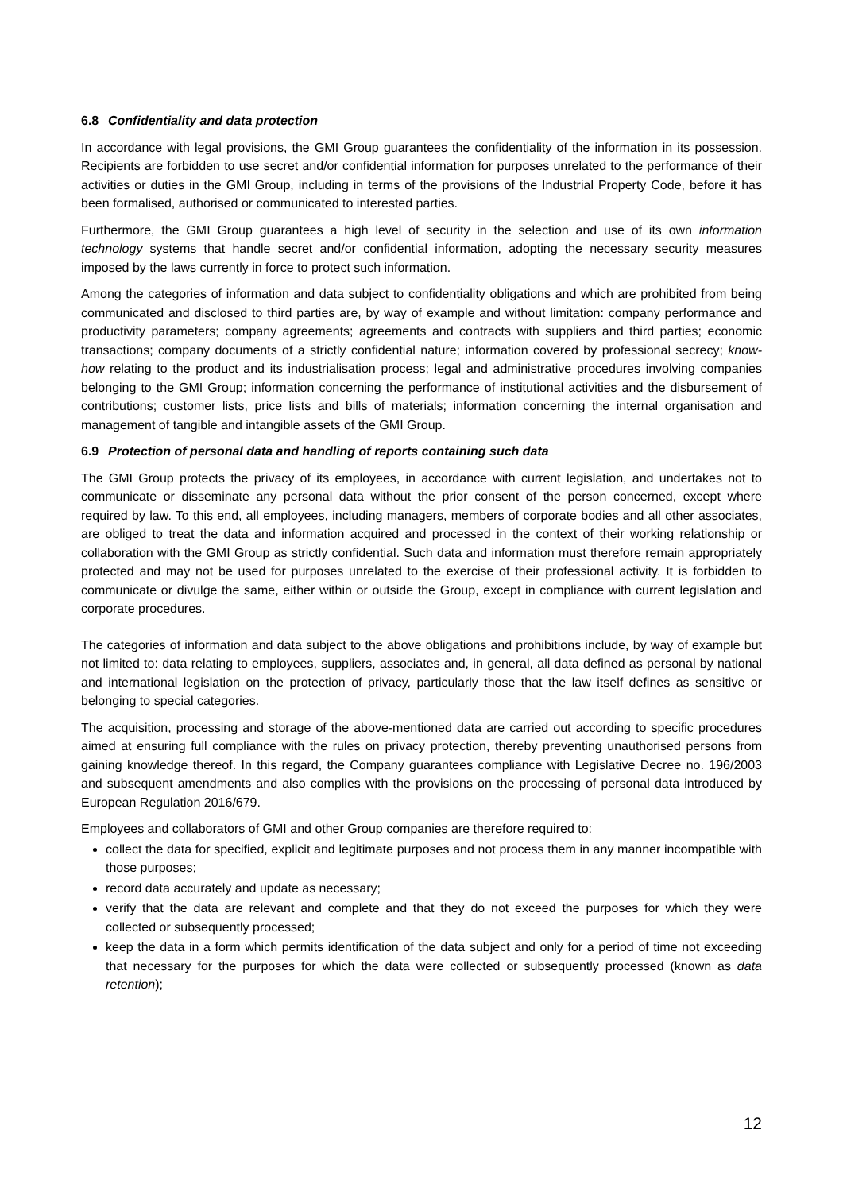6.8 Confidentiality and data protection
In accordance with legal provisions, the GMI Group guarantees the confidentiality of the information in its possession. Recipients are forbidden to use secret and/or confidential information for purposes unrelated to the performance of their activities or duties in the GMI Group, including in terms of the provisions of the Industrial Property Code, before it has been formalised, authorised or communicated to interested parties.
Furthermore, the GMI Group guarantees a high level of security in the selection and use of its own information technology systems that handle secret and/or confidential information, adopting the necessary security measures imposed by the laws currently in force to protect such information.
Among the categories of information and data subject to confidentiality obligations and which are prohibited from being communicated and disclosed to third parties are, by way of example and without limitation: company performance and productivity parameters; company agreements; agreements and contracts with suppliers and third parties; economic transactions; company documents of a strictly confidential nature; information covered by professional secrecy; know-how relating to the product and its industrialisation process; legal and administrative procedures involving companies belonging to the GMI Group; information concerning the performance of institutional activities and the disbursement of contributions; customer lists, price lists and bills of materials; information concerning the internal organisation and management of tangible and intangible assets of the GMI Group.
6.9 Protection of personal data and handling of reports containing such data
The GMI Group protects the privacy of its employees, in accordance with current legislation, and undertakes not to communicate or disseminate any personal data without the prior consent of the person concerned, except where required by law. To this end, all employees, including managers, members of corporate bodies and all other associates, are obliged to treat the data and information acquired and processed in the context of their working relationship or collaboration with the GMI Group as strictly confidential. Such data and information must therefore remain appropriately protected and may not be used for purposes unrelated to the exercise of their professional activity. It is forbidden to communicate or divulge the same, either within or outside the Group, except in compliance with current legislation and corporate procedures.
The categories of information and data subject to the above obligations and prohibitions include, by way of example but not limited to: data relating to employees, suppliers, associates and, in general, all data defined as personal by national and international legislation on the protection of privacy, particularly those that the law itself defines as sensitive or belonging to special categories.
The acquisition, processing and storage of the above-mentioned data are carried out according to specific procedures aimed at ensuring full compliance with the rules on privacy protection, thereby preventing unauthorised persons from gaining knowledge thereof. In this regard, the Company guarantees compliance with Legislative Decree no. 196/2003 and subsequent amendments and also complies with the provisions on the processing of personal data introduced by European Regulation 2016/679.
Employees and collaborators of GMI and other Group companies are therefore required to:
collect the data for specified, explicit and legitimate purposes and not process them in any manner incompatible with those purposes;
record data accurately and update as necessary;
verify that the data are relevant and complete and that they do not exceed the purposes for which they were collected or subsequently processed;
keep the data in a form which permits identification of the data subject and only for a period of time not exceeding that necessary for the purposes for which the data were collected or subsequently processed (known as data retention);
12